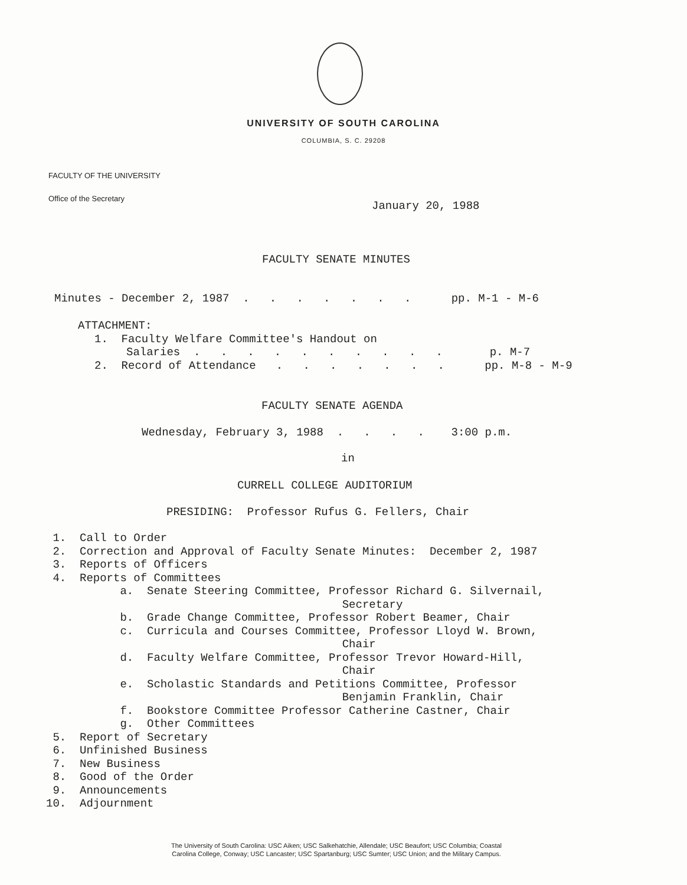UNIVERSITY OF SOUTH CAROLINA
COLUMBIA, S. C. 29208
FACULTY OF THE UNIVERSITY
Office of the Secretary
January 20, 1988
FACULTY SENATE MINUTES
Minutes - December 2, 1987 . . . . . . . pp. M-1 - M-6
ATTACHMENT:
1. Faculty Welfare Committee's Handout on
Salaries . . . . . . . . . . p. M-7
2. Record of Attendance . . . . . . . pp. M-8 - M-9
FACULTY SENATE AGENDA
Wednesday, February 3, 1988 . . . . 3:00 p.m.
in
CURRELL COLLEGE AUDITORIUM
PRESIDING: Professor Rufus G. Fellers, Chair
1. Call to Order 2. Correction and Approval of Faculty Senate Minutes: December 2, 1987 3. Reports of Officers 4. Reports of Committees a. Senate Steering Committee, Professor Richard G. Silvernail, Secretary b. Grade Change Committee, Professor Robert Beamer, Chair c. Curricula and Courses Committee, Professor Lloyd W. Brown, Chair d. Faculty Welfare Committee, Professor Trevor Howard-Hill, Chair e. Scholastic Standards and Petitions Committee, Professor Benjamin Franklin, Chair f. Bookstore Committee Professor Catherine Castner, Chair g. Other Committees 5. Report of Secretary 6. Unfinished Business 7. New Business 8. Good of the Order 9. Announcements 10. Adjournment
The University of South Carolina: USC Aiken; USC Salkehatchie, Allendale; USC Beaufort; USC Columbia; Coastal
Carolina College, Conway; USC Lancaster; USC Spartanburg; USC Sumter; USC Union; and the Military Campus.